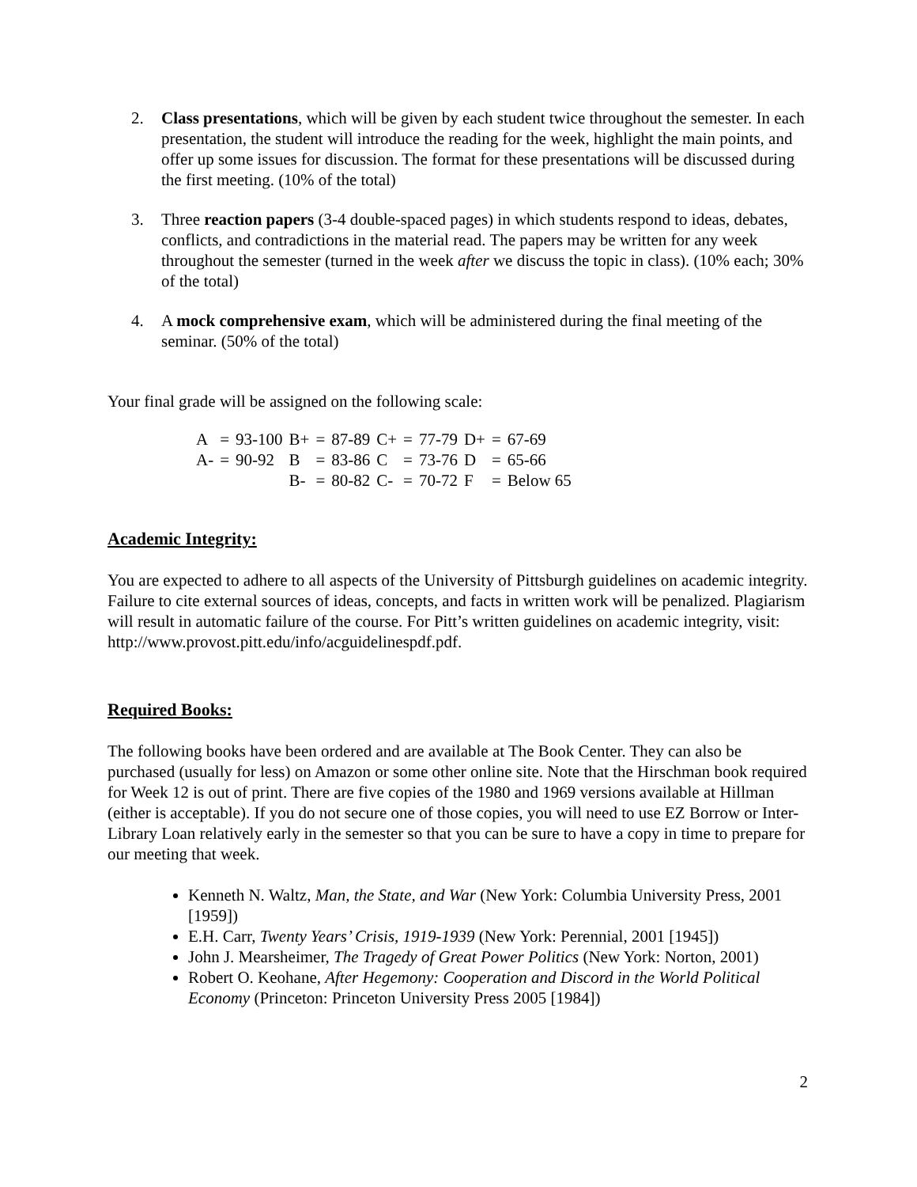2. Class presentations, which will be given by each student twice throughout the semester. In each presentation, the student will introduce the reading for the week, highlight the main points, and offer up some issues for discussion. The format for these presentations will be discussed during the first meeting. (10% of the total)
3. Three reaction papers (3-4 double-spaced pages) in which students respond to ideas, debates, conflicts, and contradictions in the material read. The papers may be written for any week throughout the semester (turned in the week after we discuss the topic in class). (10% each; 30% of the total)
4. A mock comprehensive exam, which will be administered during the final meeting of the seminar. (50% of the total)
Your final grade will be assigned on the following scale:
| A | = | 93-100 | B+ | = | 87-89 | C+ | = | 77-79 | D+ | = | 67-69 |
| A- | = | 90-92 | B | = | 83-86 | C | = | 73-76 | D | = | 65-66 |
| | | | B- | = | 80-82 | C- | = | 70-72 | F | = | Below 65 |
Academic Integrity:
You are expected to adhere to all aspects of the University of Pittsburgh guidelines on academic integrity. Failure to cite external sources of ideas, concepts, and facts in written work will be penalized. Plagiarism will result in automatic failure of the course. For Pitt’s written guidelines on academic integrity, visit: http://www.provost.pitt.edu/info/acguidelinespdf.pdf.
Required Books:
The following books have been ordered and are available at The Book Center. They can also be purchased (usually for less) on Amazon or some other online site. Note that the Hirschman book required for Week 12 is out of print. There are five copies of the 1980 and 1969 versions available at Hillman (either is acceptable). If you do not secure one of those copies, you will need to use EZ Borrow or Inter-Library Loan relatively early in the semester so that you can be sure to have a copy in time to prepare for our meeting that week.
Kenneth N. Waltz, Man, the State, and War (New York: Columbia University Press, 2001 [1959])
E.H. Carr, Twenty Years’ Crisis, 1919-1939 (New York: Perennial, 2001 [1945])
John J. Mearsheimer, The Tragedy of Great Power Politics (New York: Norton, 2001)
Robert O. Keohane, After Hegemony: Cooperation and Discord in the World Political Economy (Princeton: Princeton University Press 2005 [1984])
2